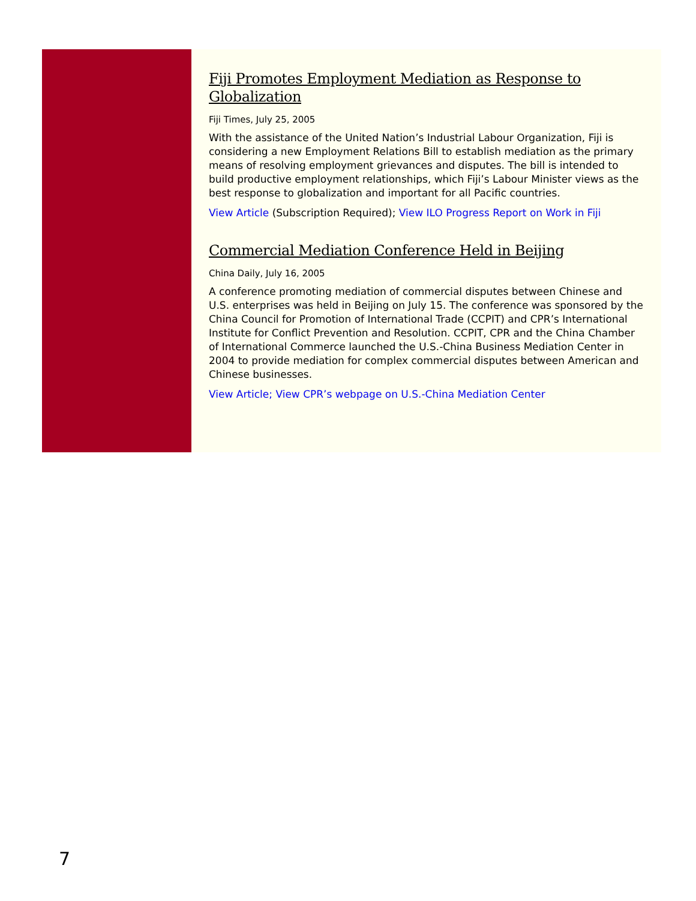Fiji Promotes Employment Mediation as Response to Globalization
Fiji Times, July 25, 2005
With the assistance of the United Nation’s Industrial Labour Organization, Fiji is considering a new Employment Relations Bill to establish mediation as the primary means of resolving employment grievances and disputes. The bill is intended to build productive employment relationships, which Fiji’s Labour Minister views as the best response to globalization and important for all Pacific countries.
View Article (Subscription Required); View ILO Progress Report on Work in Fiji
Commercial Mediation Conference Held in Beijing
China Daily, July 16, 2005
A conference promoting mediation of commercial disputes between Chinese and U.S. enterprises was held in Beijing on July 15. The conference was sponsored by the China Council for Promotion of International Trade (CCPIT) and CPR’s International Institute for Conflict Prevention and Resolution. CCPIT, CPR and the China Chamber of International Commerce launched the U.S.-China Business Mediation Center in 2004 to provide mediation for complex commercial disputes between American and Chinese businesses.
View Article; View CPR’s webpage on U.S.-China Mediation Center
7